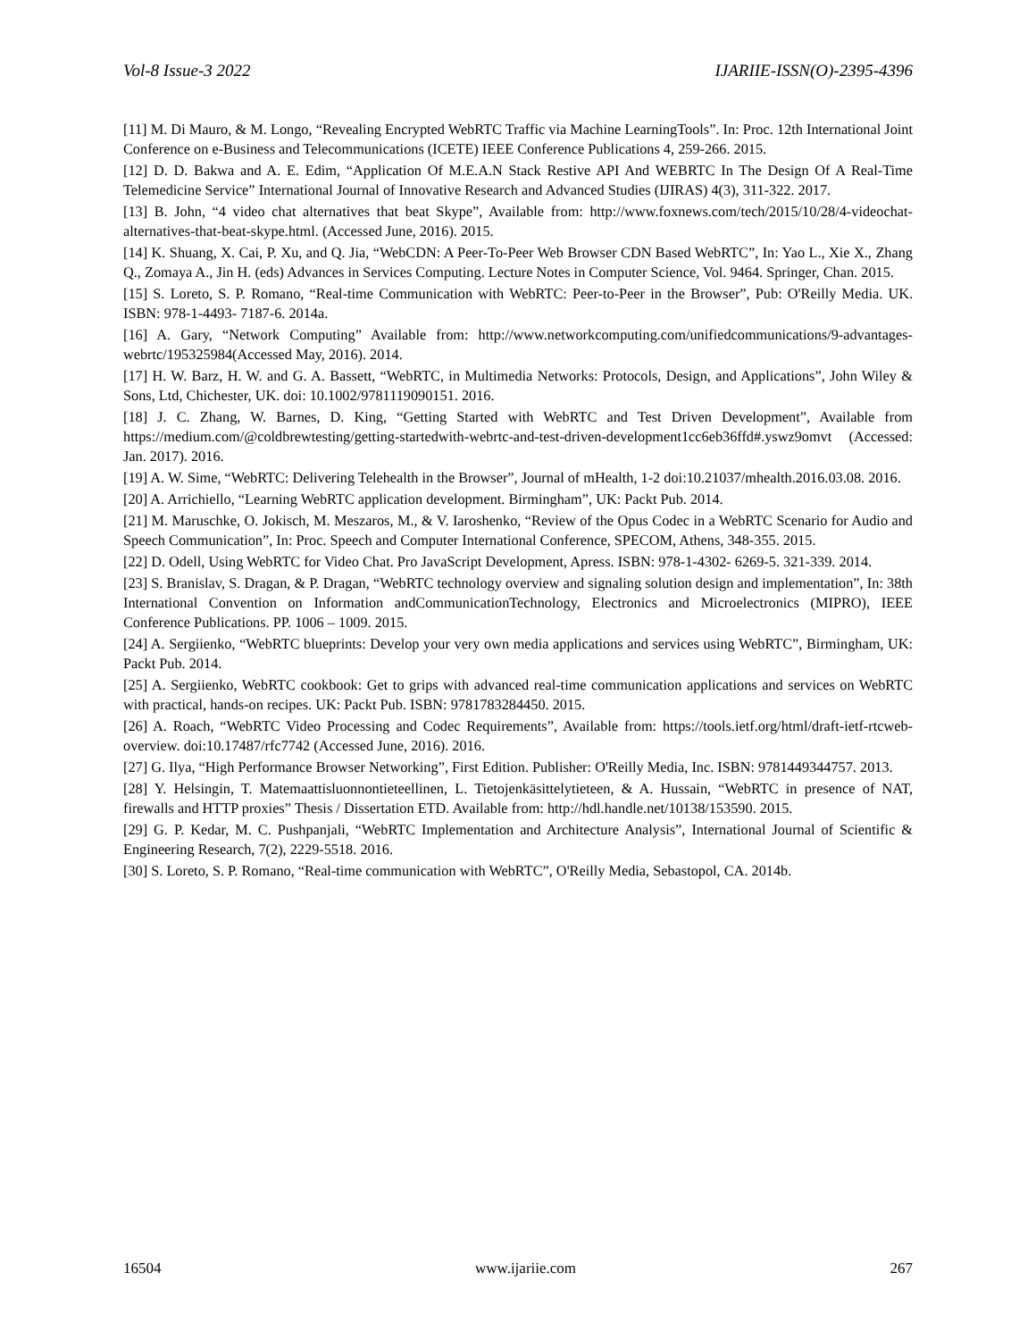Vol-8 Issue-3 2022 IJARIIE-ISSN(O)-2395-4396
[11] M. Di Mauro, & M. Longo, “Revealing Encrypted WebRTC Traffic via Machine LearningTools”. In: Proc. 12th International Joint Conference on e-Business and Telecommunications (ICETE) IEEE Conference Publications 4, 259-266. 2015.
[12] D. D. Bakwa and A. E. Edim, “Application Of M.E.A.N Stack Restive API And WEBRTC In The Design Of A Real-Time Telemedicine Service” International Journal of Innovative Research and Advanced Studies (IJIRAS) 4(3), 311-322. 2017.
[13] B. John, “4 video chat alternatives that beat Skype”, Available from: http://www.foxnews.com/tech/2015/10/28/4-videochat-alternatives-that-beat-skype.html. (Accessed June, 2016). 2015.
[14] K. Shuang, X. Cai, P. Xu, and Q. Jia, “WebCDN: A Peer-To-Peer Web Browser CDN Based WebRTC”, In: Yao L., Xie X., Zhang Q., Zomaya A., Jin H. (eds) Advances in Services Computing. Lecture Notes in Computer Science, Vol. 9464. Springer, Chan. 2015.
[15] S. Loreto, S. P. Romano, “Real-time Communication with WebRTC: Peer-to-Peer in the Browser”, Pub: O'Reilly Media. UK. ISBN: 978-1-4493- 7187-6. 2014a.
[16] A. Gary, “Network Computing” Available from: http://www.networkcomputing.com/unifiedcommunications/9-advantages-webrtc/195325984(Accessed May, 2016). 2014.
[17] H. W. Barz, H. W. and G. A. Bassett, “WebRTC, in Multimedia Networks: Protocols, Design, and Applications”, John Wiley & Sons, Ltd, Chichester, UK. doi: 10.1002/9781119090151. 2016.
[18] J. C. Zhang, W. Barnes, D. King, “Getting Started with WebRTC and Test Driven Development”, Available from https://medium.com/@coldbrewtesting/getting-startedwith-webrtc-and-test-driven-development1cc6eb36ffd#.yswz9omvt (Accessed: Jan. 2017). 2016.
[19] A. W. Sime, “WebRTC: Delivering Telehealth in the Browser”, Journal of mHealth, 1-2 doi:10.21037/mhealth.2016.03.08. 2016.
[20] A. Arrichiello, “Learning WebRTC application development. Birmingham”, UK: Packt Pub. 2014.
[21] M. Maruschke, O. Jokisch, M. Meszaros, M., & V. Iaroshenko, “Review of the Opus Codec in a WebRTC Scenario for Audio and Speech Communication”, In: Proc. Speech and Computer International Conference, SPECOM, Athens, 348-355. 2015.
[22] D. Odell, Using WebRTC for Video Chat. Pro JavaScript Development, Apress. ISBN: 978-1-4302- 6269-5. 321-339. 2014.
[23] S. Branislav, S. Dragan, & P. Dragan, “WebRTC technology overview and signaling solution design and implementation”, In: 38th International Convention on Information andCommunicationTechnology, Electronics and Microelectronics (MIPRO), IEEE Conference Publications. PP. 1006 – 1009. 2015.
[24] A. Sergiienko, “WebRTC blueprints: Develop your very own media applications and services using WebRTC”, Birmingham, UK: Packt Pub. 2014.
[25] A. Sergiienko, WebRTC cookbook: Get to grips with advanced real-time communication applications and services on WebRTC with practical, hands-on recipes. UK: Packt Pub. ISBN: 9781783284450. 2015.
[26] A. Roach, “WebRTC Video Processing and Codec Requirements”, Available from: https://tools.ietf.org/html/draft-ietf-rtcweb-overview. doi:10.17487/rfc7742 (Accessed June, 2016). 2016.
[27] G. Ilya, “High Performance Browser Networking”, First Edition. Publisher: O'Reilly Media, Inc. ISBN: 9781449344757. 2013.
[28] Y. Helsingin, T. Matemaattisluonnontieteellinen, L. Tietojenkäsittelytieteen, & A. Hussain, “WebRTC in presence of NAT, firewalls and HTTP proxies” Thesis / Dissertation ETD. Available from: http://hdl.handle.net/10138/153590. 2015.
[29] G. P. Kedar, M. C. Pushpanjali, “WebRTC Implementation and Architecture Analysis”, International Journal of Scientific & Engineering Research, 7(2), 2229-5518. 2016.
[30] S. Loreto, S. P. Romano, “Real-time communication with WebRTC”, O'Reilly Media, Sebastopol, CA. 2014b.
16504 www.ijariie.com 267